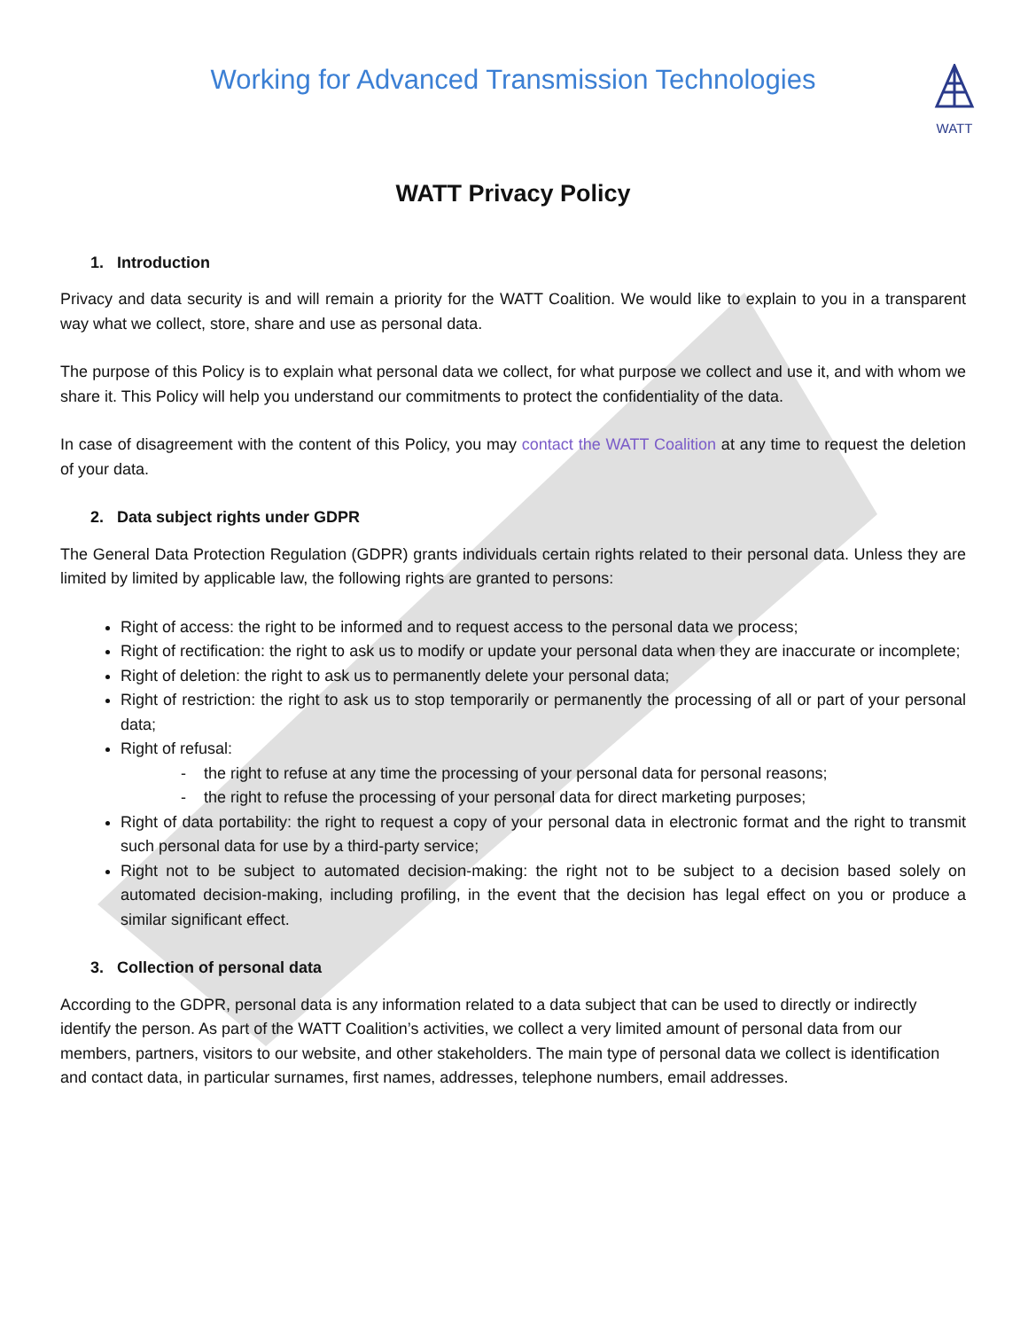Working for Advanced Transmission Technologies
WATT
WATT Privacy Policy
1. Introduction
Privacy and data security is and will remain a priority for the WATT Coalition. We would like to explain to you in a transparent way what we collect, store, share and use as personal data.
The purpose of this Policy is to explain what personal data we collect, for what purpose we collect and use it, and with whom we share it. This Policy will help you understand our commitments to protect the confidentiality of the data.
In case of disagreement with the content of this Policy, you may contact the WATT Coalition at any time to request the deletion of your data.
2. Data subject rights under GDPR
The General Data Protection Regulation (GDPR) grants individuals certain rights related to their personal data. Unless they are limited by limited by applicable law, the following rights are granted to persons:
Right of access: the right to be informed and to request access to the personal data we process;
Right of rectification: the right to ask us to modify or update your personal data when they are inaccurate or incomplete;
Right of deletion: the right to ask us to permanently delete your personal data;
Right of restriction: the right to ask us to stop temporarily or permanently the processing of all or part of your personal data;
Right of refusal:
- the right to refuse at any time the processing of your personal data for personal reasons;
- the right to refuse the processing of your personal data for direct marketing purposes;
Right of data portability: the right to request a copy of your personal data in electronic format and the right to transmit such personal data for use by a third-party service;
Right not to be subject to automated decision-making: the right not to be subject to a decision based solely on automated decision-making, including profiling, in the event that the decision has legal effect on you or produce a similar significant effect.
3. Collection of personal data
According to the GDPR, personal data is any information related to a data subject that can be used to directly or indirectly identify the person. As part of the WATT Coalition’s activities, we collect a very limited amount of personal data from our members, partners, visitors to our website, and other stakeholders. The main type of personal data we collect is identification and contact data, in particular surnames, first names, addresses, telephone numbers, email addresses.